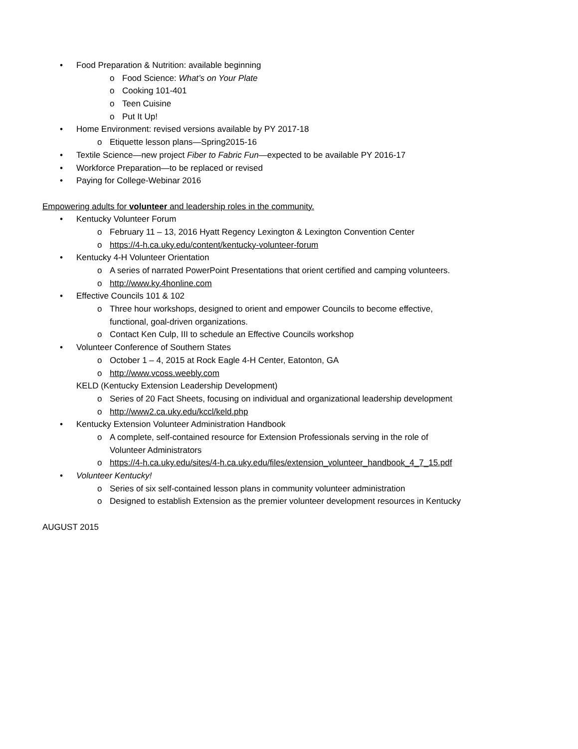• Food Preparation & Nutrition: available beginning
o Food Science: What’s on Your Plate
o Cooking 101-401
o Teen Cuisine
o Put It Up!
• Home Environment: revised versions available by PY 2017-18
o Etiquette lesson plans—Spring2015-16
• Textile Science—new project Fiber to Fabric Fun—expected to be available PY 2016-17
• Workforce Preparation—to be replaced or revised
• Paying for College-Webinar 2016
Empowering adults for volunteer and leadership roles in the community.
• Kentucky Volunteer Forum
o February 11 – 13, 2016 Hyatt Regency Lexington & Lexington Convention Center
o https://4-h.ca.uky.edu/content/kentucky-volunteer-forum
• Kentucky 4-H Volunteer Orientation
o A series of narrated PowerPoint Presentations that orient certified and camping volunteers.
o http://www.ky.4honline.com
• Effective Councils 101 & 102
o Three hour workshops, designed to orient and empower Councils to become effective,
functional, goal-driven organizations.
o Contact Ken Culp, III to schedule an Effective Councils workshop
• Volunteer Conference of Southern States
o October 1 – 4, 2015 at Rock Eagle 4-H Center, Eatonton, GA
o http://www.vcoss.weebly.com
KELD (Kentucky Extension Leadership Development)
o Series of 20 Fact Sheets, focusing on individual and organizational leadership development
o http://www2.ca.uky.edu/kccl/keld.php
• Kentucky Extension Volunteer Administration Handbook
o A complete, self-contained resource for Extension Professionals serving in the role of
Volunteer Administrators
o https://4-h.ca.uky.edu/sites/4-h.ca.uky.edu/files/extension_volunteer_handbook_4_7_15.pdf
• Volunteer Kentucky!
o Series of six self-contained lesson plans in community volunteer administration
o Designed to establish Extension as the premier volunteer development resources in Kentucky
AUGUST 2015